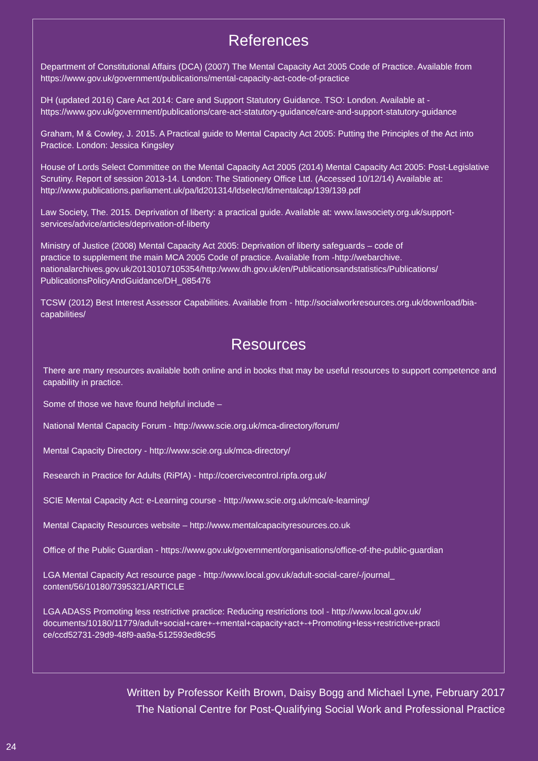References
Department of Constitutional Affairs (DCA) (2007) The Mental Capacity Act 2005 Code of Practice. Available from https://www.gov.uk/government/publications/mental-capacity-act-code-of-practice
DH (updated 2016) Care Act 2014: Care and Support Statutory Guidance. TSO: London. Available at - https://www.gov.uk/government/publications/care-act-statutory-guidance/care-and-support-statutory-guidance
Graham, M & Cowley, J. 2015. A Practical guide to Mental Capacity Act 2005: Putting the Principles of the Act into Practice. London: Jessica Kingsley
House of Lords Select Committee on the Mental Capacity Act 2005 (2014) Mental Capacity Act 2005: Post-Legislative Scrutiny. Report of session 2013-14. London: The Stationery Office Ltd. (Accessed 10/12/14) Available at: http://www.publications.parliament.uk/pa/ld201314/ldselect/ldmentalcap/139/139.pdf
Law Society, The. 2015. Deprivation of liberty: a practical guide. Available at: www.lawsociety.org.uk/support-services/advice/articles/deprivation-of-liberty
Ministry of Justice (2008) Mental Capacity Act 2005: Deprivation of liberty safeguards – code of
practice to supplement the main MCA 2005 Code of practice. Available from -http://webarchive.
nationalarchives.gov.uk/20130107105354/http:/www.dh.gov.uk/en/Publicationsandstatistics/Publications/
PublicationsPolicyAndGuidance/DH_085476
TCSW (2012) Best Interest Assessor Capabilities. Available from - http://socialworkresources.org.uk/download/bia-capabilities/
Resources
There are many resources available both online and in books that may be useful resources to support competence and capability in practice.
Some of those we have found helpful include –
National Mental Capacity Forum - http://www.scie.org.uk/mca-directory/forum/
Mental Capacity Directory - http://www.scie.org.uk/mca-directory/
Research in Practice for Adults (RiPfA) - http://coercivecontrol.ripfa.org.uk/
SCIE Mental Capacity Act: e-Learning course - http://www.scie.org.uk/mca/e-learning/
Mental Capacity Resources website – http://www.mentalcapacityresources.co.uk
Office of the Public Guardian - https://www.gov.uk/government/organisations/office-of-the-public-guardian
LGA Mental Capacity Act resource page - http://www.local.gov.uk/adult-social-care/-/journal_
content/56/10180/7395321/ARTICLE
LGA ADASS Promoting less restrictive practice: Reducing restrictions tool - http://www.local.gov.uk/
documents/10180/11779/adult+social+care+-+mental+capacity+act+-+Promoting+less+restrictive+practi
ce/ccd52731-29d9-48f9-aa9a-512593ed8c95
Written by Professor Keith Brown, Daisy Bogg and Michael Lyne, February 2017
The National Centre for Post-Qualifying Social Work and Professional Practice
24